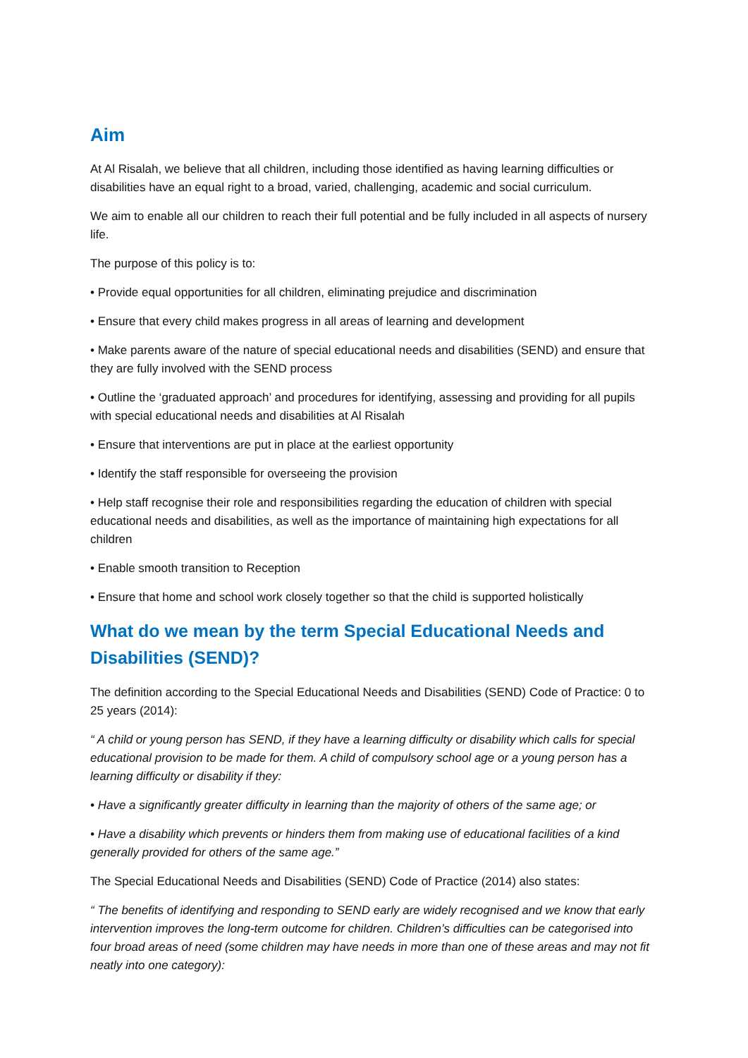Aim
At Al Risalah, we believe that all children, including those identified as having learning difficulties or disabilities have an equal right to a broad, varied, challenging, academic and social curriculum.
We aim to enable all our children to reach their full potential and be fully included in all aspects of nursery life.
The purpose of this policy is to:
• Provide equal opportunities for all children, eliminating prejudice and discrimination
• Ensure that every child makes progress in all areas of learning and development
• Make parents aware of the nature of special educational needs and disabilities (SEND) and ensure that they are fully involved with the SEND process
• Outline the ‘graduated approach’ and procedures for identifying, assessing and providing for all pupils with special educational needs and disabilities at Al Risalah
• Ensure that interventions are put in place at the earliest opportunity
• Identify the staff responsible for overseeing the provision
• Help staff recognise their role and responsibilities regarding the education of children with special educational needs and disabilities, as well as the importance of maintaining high expectations for all children
• Enable smooth transition to Reception
• Ensure that home and school work closely together so that the child is supported holistically
What do we mean by the term Special Educational Needs and Disabilities (SEND)?
The definition according to the Special Educational Needs and Disabilities (SEND) Code of Practice: 0 to 25 years (2014):
“ A child or young person has SEND, if they have a learning difficulty or disability which calls for special educational provision to be made for them. A child of compulsory school age or a young person has a learning difficulty or disability if they:
• Have a significantly greater difficulty in learning than the majority of others of the same age; or
• Have a disability which prevents or hinders them from making use of educational facilities of a kind generally provided for others of the same age.”
The Special Educational Needs and Disabilities (SEND) Code of Practice (2014) also states:
“ The benefits of identifying and responding to SEND early are widely recognised and we know that early intervention improves the long-term outcome for children. Children’s difficulties can be categorised into four broad areas of need (some children may have needs in more than one of these areas and may not fit neatly into one category):